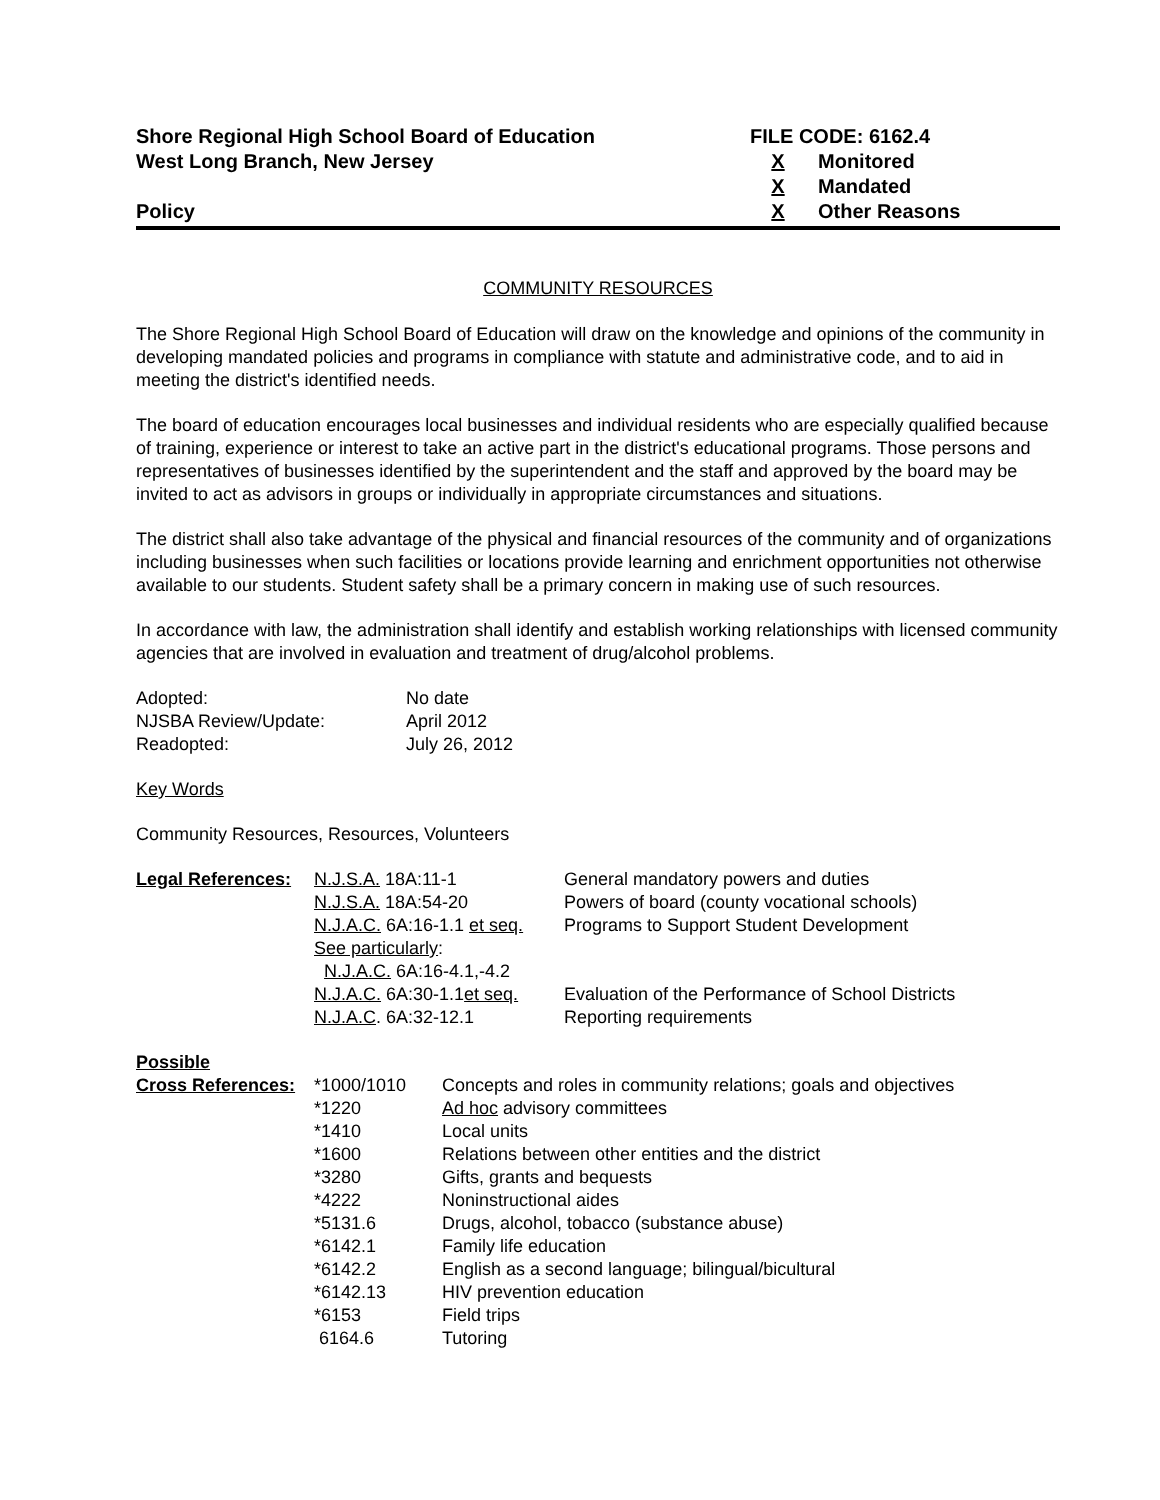Shore Regional High School Board of Education
West Long Branch, New Jersey
Policy
FILE CODE: 6162.4
X Monitored
X Mandated
X Other Reasons
COMMUNITY RESOURCES
The Shore Regional High School Board of Education will draw on the knowledge and opinions of the community in developing mandated policies and programs in compliance with statute and administrative code, and to aid in meeting the district's identified needs.
The board of education encourages local businesses and individual residents who are especially qualified because of training, experience or interest to take an active part in the district's educational programs. Those persons and representatives of businesses identified by the superintendent and the staff and approved by the board may be invited to act as advisors in groups or individually in appropriate circumstances and situations.
The district shall also take advantage of the physical and financial resources of the community and of organizations including businesses when such facilities or locations provide learning and enrichment opportunities not otherwise available to our students. Student safety shall be a primary concern in making use of such resources.
In accordance with law, the administration shall identify and establish working relationships with licensed community agencies that are involved in evaluation and treatment of drug/alcohol problems.
| Adopted: | No date |
| NJSBA Review/Update: | April 2012 |
| Readopted: | July 26, 2012 |
Key Words
Community Resources, Resources, Volunteers
| Legal References: | N.J.S.A. 18A:11-1 | General mandatory powers and duties |
| | N.J.S.A. 18A:54-20 | Powers of board (county vocational schools) |
| | N.J.A.C. 6A:16-1.1 et seq. | Programs to Support Student Development |
| | See particularly : | |
| | N.J.A.C. 6A:16-4.1,-4.2 | |
| | N.J.A.C. 6A:30-1.1 et seq. | Evaluation of the Performance of School Districts |
| | N.J.A.C . 6A:32-12.1 | Reporting requirements |
| Possible | | |
| Cross References: | *1000/1010 | Concepts and roles in community relations; goals and objectives |
| | *1220 | Ad hoc advisory committees |
| | *1410 | Local units |
| | *1600 | Relations between other entities and the district |
| | *3280 | Gifts, grants and bequests |
| | *4222 | Noninstructional aides |
| | *5131.6 | Drugs, alcohol, tobacco (substance abuse) |
| | *6142.1 | Family life education |
| | *6142.2 | English as a second language; bilingual/bicultural |
| | *6142.13 | HIV prevention education |
| | *6153 | Field trips |
| | 6164.6 | Tutoring |